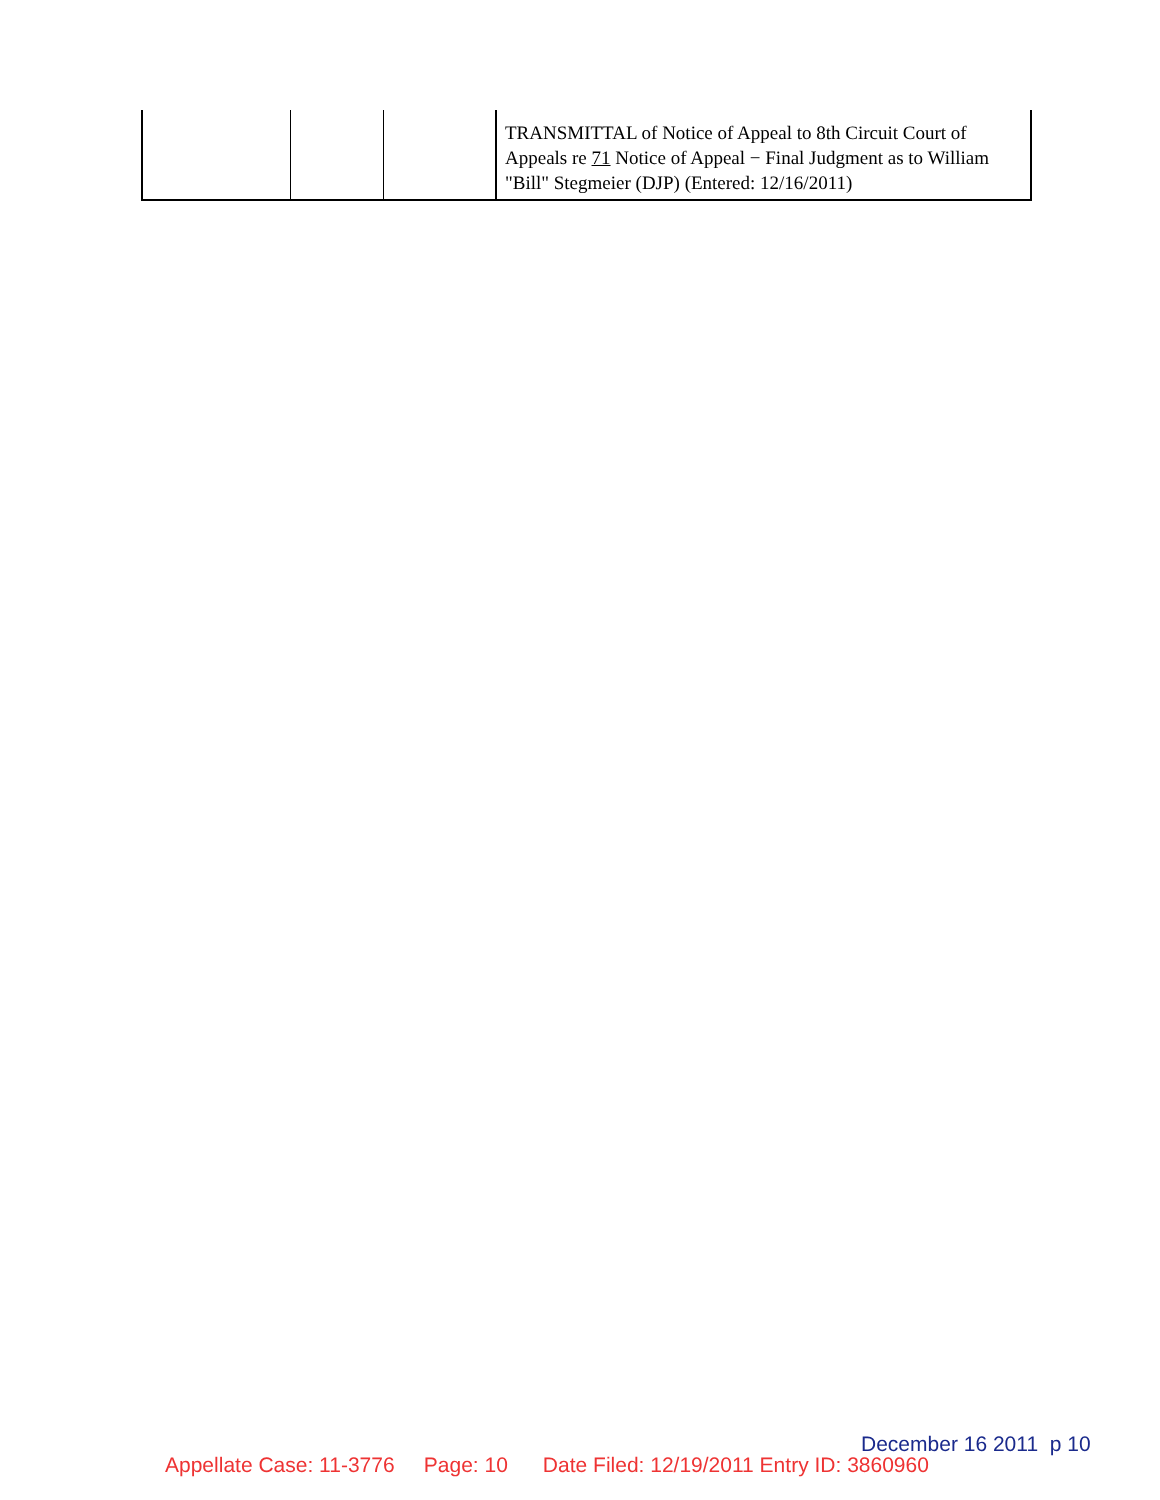| | | | TRANSMITTAL of Notice of Appeal to 8th Circuit Court of Appeals re 71 Notice of Appeal − Final Judgment as to William "Bill" Stegmeier (DJP) (Entered: 12/16/2011) |
December 16 2011 p 10
Appellate Case: 11-3776 Page: 10 Date Filed: 12/19/2011 Entry ID: 3860960